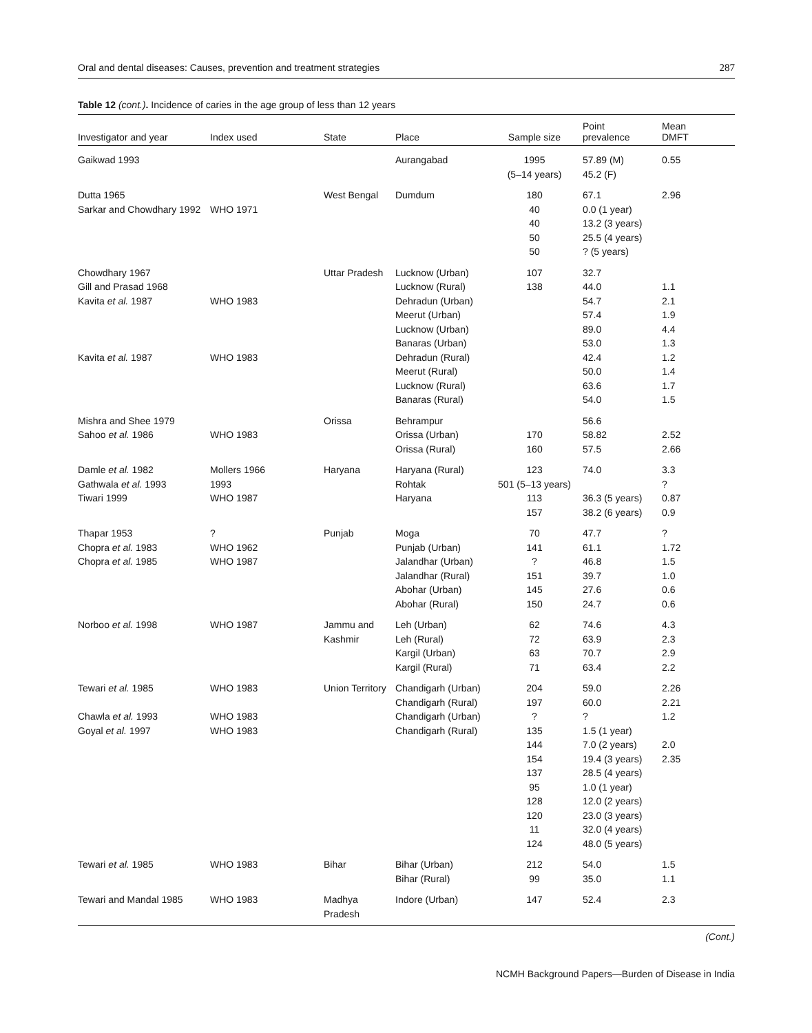Oral and dental diseases: Causes, prevention and treatment strategies 287
Table 12 (cont.). Incidence of caries in the age group of less than 12 years
| Investigator and year | Index used | State | Place | Sample size | Point prevalence | Mean DMFT |
| --- | --- | --- | --- | --- | --- | --- |
| Gaikwad 1993 | | | Aurangabad | 1995 (5–14 years) | 57.89 (M) 45.2 (F) | 0.55 |
| Dutta 1965 Sarkar and Chowdhary 1992 | WHO 1971 | West Bengal | Dumdum | 180 40 40 50 50 | 67.1 0.0 (1 year) 13.2 (3 years) 25.5 (4 years) ? (5 years) | 2.96 |
| Chowdhary 1967 Gill and Prasad 1968 Kavita et al. 1987 Kavita et al. 1987 | WHO 1983 WHO 1983 | Uttar Pradesh | Lucknow (Urban) Lucknow (Rural) Dehradun (Urban) Meerut (Urban) Lucknow (Urban) Banaras (Urban) Dehradun (Rural) Meerut (Rural) Lucknow (Rural) Banaras (Rural) | 107 138 | 32.7 44.0 54.7 57.4 89.0 53.0 42.4 50.0 63.6 54.0 | 1.1 2.1 1.9 4.4 1.3 1.2 1.4 1.7 1.5 |
| Mishra and Shee 1979 Sahoo et al. 1986 | WHO 1983 | Orissa | Behrampur Orissa (Urban) Orissa (Rural) | 170 160 | 56.6 58.82 57.5 | 2.52 2.66 |
| Damle et al. 1982 Gathwala et al. 1993 Tiwari 1999 | Mollers 1966 1993 WHO 1987 | Haryana | Haryana (Rural) Rohtak Haryana | 123 501 (5–13 years) 113 157 | 74.0 36.3 (5 years) 38.2 (6 years) | 3.3 ? 0.87 0.9 |
| Thapar 1953 Chopra et al. 1983 Chopra et al. 1985 | ? WHO 1962 WHO 1987 | Punjab | Moga Punjab (Urban) Jalandhar (Urban) Jalandhar (Rural) Abohar (Urban) Abohar (Rural) | 70 141 ? 151 145 150 | 47.7 61.1 46.8 39.7 27.6 24.7 | ? 1.72 1.5 1.0 0.6 0.6 |
| Norboo et al. 1998 | WHO 1987 | Jammu and Kashmir | Leh (Urban) Leh (Rural) Kargil (Urban) Kargil (Rural) | 62 72 63 71 | 74.6 63.9 70.7 63.4 | 4.3 2.3 2.9 2.2 |
| Tewari et al. 1985 Chawla et al. 1993 Goyal et al. 1997 | WHO 1983 WHO 1983 WHO 1983 | Union Territory | Chandigarh (Urban) Chandigarh (Rural) Chandigarh (Urban) Chandigarh (Rural) | 204 197 ? 135 144 154 137 95 128 120 11 124 | 59.0 60.0 ? 1.5 (1 year) 7.0 (2 years) 19.4 (3 years) 28.5 (4 years) 1.0 (1 year) 12.0 (2 years) 23.0 (3 years) 32.0 (4 years) 48.0 (5 years) | 2.26 2.21 1.2 2.0 2.35 |
| Tewari et al. 1985 | WHO 1983 | Bihar | Bihar (Urban) Bihar (Rural) | 212 99 | 54.0 35.0 | 1.5 1.1 |
| Tewari and Mandal 1985 | WHO 1983 | Madhya Pradesh | Indore (Urban) | 147 | 52.4 | 2.3 |
(Cont.)
NCMH Background Papers—Burden of Disease in India